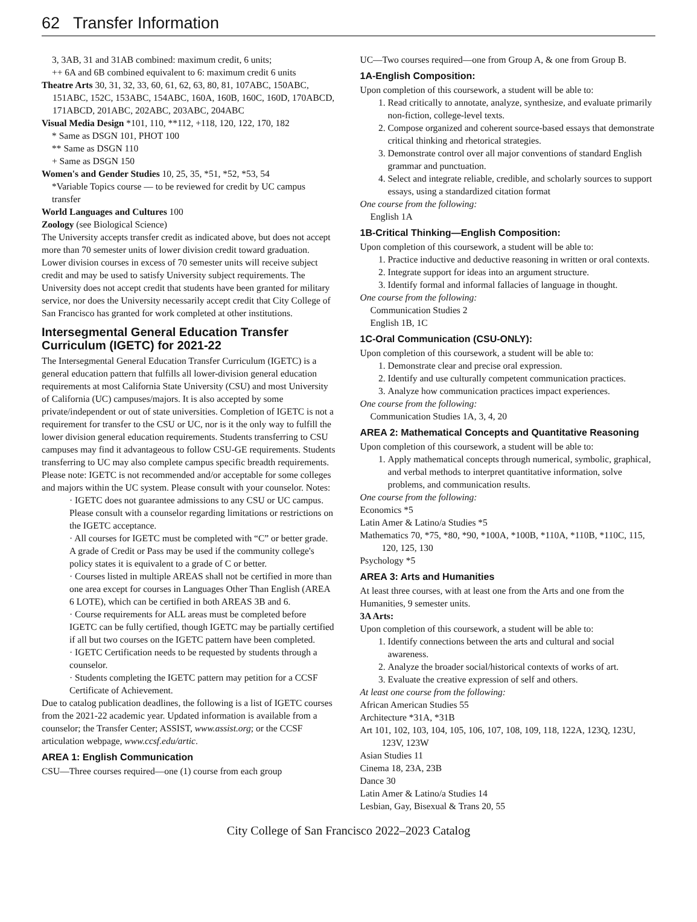62 Transfer Information
3, 3AB, 31 and 31AB combined: maximum credit, 6 units;
++ 6A and 6B combined equivalent to 6: maximum credit 6 units
Theatre Arts 30, 31, 32, 33, 60, 61, 62, 63, 80, 81, 107ABC, 150ABC, 151ABC, 152C, 153ABC, 154ABC, 160A, 160B, 160C, 160D, 170ABCD, 171ABCD, 201ABC, 202ABC, 203ABC, 204ABC
Visual Media Design *101, 110, **112, +118, 120, 122, 170, 182
* Same as DSGN 101, PHOT 100
** Same as DSGN 110
+ Same as DSGN 150
Women's and Gender Studies 10, 25, 35, *51, *52, *53, 54
*Variable Topics course — to be reviewed for credit by UC campus transfer
World Languages and Cultures 100
Zoology (see Biological Science)
The University accepts transfer credit as indicated above, but does not accept more than 70 semester units of lower division credit toward graduation. Lower division courses in excess of 70 semester units will receive subject credit and may be used to satisfy University subject requirements. The University does not accept credit that students have been granted for military service, nor does the University necessarily accept credit that City College of San Francisco has granted for work completed at other institutions.
Intersegmental General Education Transfer Curriculum (IGETC) for 2021-22
The Intersegmental General Education Transfer Curriculum (IGETC) is a general education pattern that fulfills all lower-division general education requirements at most California State University (CSU) and most University of California (UC) campuses/majors. It is also accepted by some private/independent or out of state universities. Completion of IGETC is not a requirement for transfer to the CSU or UC, nor is it the only way to fulfill the lower division general education requirements. Students transferring to CSU campuses may find it advantageous to follow CSU-GE requirements. Students transferring to UC may also complete campus specific breadth requirements. Please note: IGETC is not recommended and/or acceptable for some colleges and majors within the UC system. Please consult with your counselor. Notes:
· IGETC does not guarantee admissions to any CSU or UC campus. Please consult with a counselor regarding limitations or restrictions on the IGETC acceptance.
· All courses for IGETC must be completed with “C” or better grade. A grade of Credit or Pass may be used if the community college's policy states it is equivalent to a grade of C or better.
· Courses listed in multiple AREAS shall not be certified in more than one area except for courses in Languages Other Than English (AREA 6 LOTE), which can be certified in both AREAS 3B and 6.
· Course requirements for ALL areas must be completed before IGETC can be fully certified, though IGETC may be partially certified if all but two courses on the IGETC pattern have been completed.
· IGETC Certification needs to be requested by students through a counselor.
· Students completing the IGETC pattern may petition for a CCSF Certificate of Achievement.
Due to catalog publication deadlines, the following is a list of IGETC courses from the 2021-22 academic year. Updated information is available from a counselor; the Transfer Center; ASSIST, www.assist.org; or the CCSF articulation webpage, www.ccsf.edu/artic.
AREA 1: English Communication
CSU—Three courses required—one (1) course from each group
UC—Two courses required—one from Group A, & one from Group B.
1A-English Composition:
Upon completion of this coursework, a student will be able to:
1. Read critically to annotate, analyze, synthesize, and evaluate primarily non-fiction, college-level texts.
2. Compose organized and coherent source-based essays that demonstrate critical thinking and rhetorical strategies.
3. Demonstrate control over all major conventions of standard English grammar and punctuation.
4. Select and integrate reliable, credible, and scholarly sources to support essays, using a standardized citation format
One course from the following:
English 1A
1B-Critical Thinking—English Composition:
Upon completion of this coursework, a student will be able to:
1. Practice inductive and deductive reasoning in written or oral contexts.
2. Integrate support for ideas into an argument structure.
3. Identify formal and informal fallacies of language in thought.
One course from the following:
Communication Studies 2
English 1B, 1C
1C-Oral Communication (CSU-ONLY):
Upon completion of this coursework, a student will be able to:
1. Demonstrate clear and precise oral expression.
2. Identify and use culturally competent communication practices.
3. Analyze how communication practices impact experiences.
One course from the following:
Communication Studies 1A, 3, 4, 20
AREA 2: Mathematical Concepts and Quantitative Reasoning
Upon completion of this coursework, a student will be able to:
1. Apply mathematical concepts through numerical, symbolic, graphical, and verbal methods to interpret quantitative information, solve problems, and communication results.
One course from the following:
Economics *5
Latin Amer & Latino/a Studies *5
Mathematics 70, *75, *80, *90, *100A, *100B, *110A, *110B, *110C, 115, 120, 125, 130
Psychology *5
AREA 3: Arts and Humanities
At least three courses, with at least one from the Arts and one from the Humanities, 9 semester units.
3A Arts:
Upon completion of this coursework, a student will be able to:
1. Identify connections between the arts and cultural and social awareness.
2. Analyze the broader social/historical contexts of works of art.
3. Evaluate the creative expression of self and others.
At least one course from the following:
African American Studies 55
Architecture *31A, *31B
Art 101, 102, 103, 104, 105, 106, 107, 108, 109, 118, 122A, 123Q, 123U, 123V, 123W
Asian Studies 11
Cinema 18, 23A, 23B
Dance 30
Latin Amer & Latino/a Studies 14
Lesbian, Gay, Bisexual & Trans 20, 55
City College of San Francisco 2022–2023 Catalog